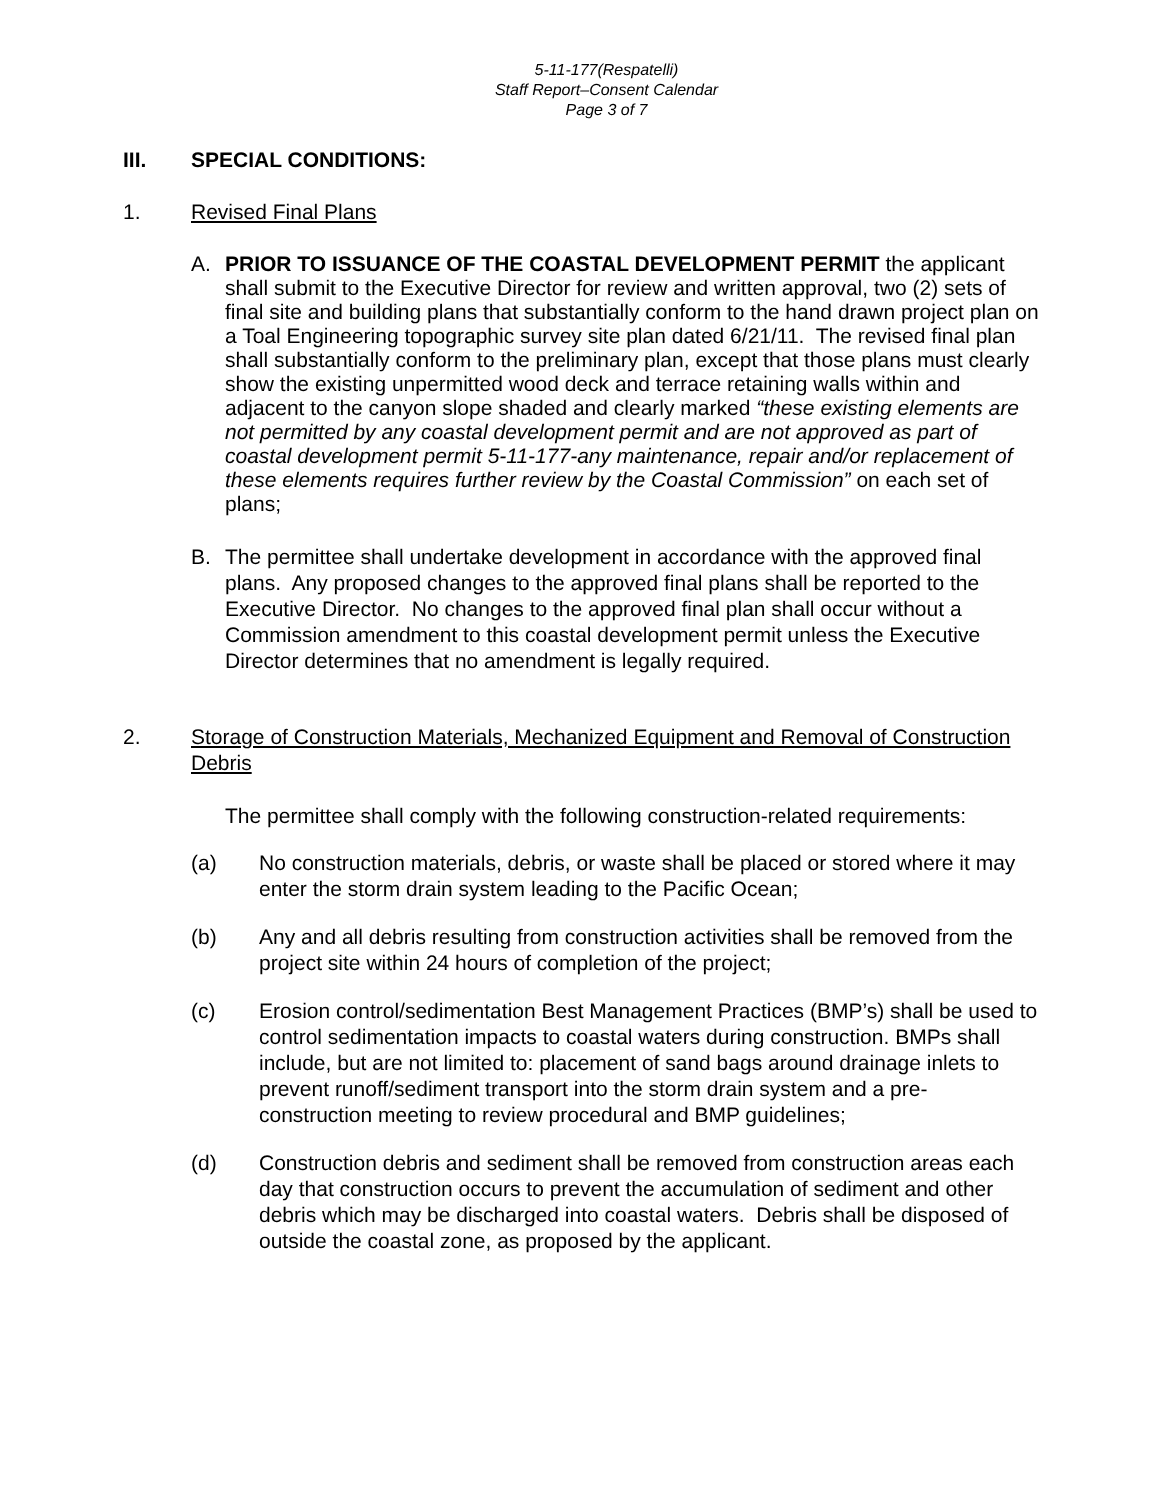5-11-177(Respatelli)
Staff Report–Consent Calendar
Page 3 of 7
III. SPECIAL CONDITIONS:
1. Revised Final Plans
A. PRIOR TO ISSUANCE OF THE COASTAL DEVELOPMENT PERMIT the applicant shall submit to the Executive Director for review and written approval, two (2) sets of final site and building plans that substantially conform to the hand drawn project plan on a Toal Engineering topographic survey site plan dated 6/21/11. The revised final plan shall substantially conform to the preliminary plan, except that those plans must clearly show the existing unpermitted wood deck and terrace retaining walls within and adjacent to the canyon slope shaded and clearly marked “these existing elements are not permitted by any coastal development permit and are not approved as part of coastal development permit 5-11-177-any maintenance, repair and/or replacement of these elements requires further review by the Coastal Commission” on each set of plans;
B. The permittee shall undertake development in accordance with the approved final plans. Any proposed changes to the approved final plans shall be reported to the Executive Director. No changes to the approved final plan shall occur without a Commission amendment to this coastal development permit unless the Executive Director determines that no amendment is legally required.
2. Storage of Construction Materials, Mechanized Equipment and Removal of Construction Debris
The permittee shall comply with the following construction-related requirements:
(a) No construction materials, debris, or waste shall be placed or stored where it may enter the storm drain system leading to the Pacific Ocean;
(b) Any and all debris resulting from construction activities shall be removed from the project site within 24 hours of completion of the project;
(c) Erosion control/sedimentation Best Management Practices (BMP’s) shall be used to control sedimentation impacts to coastal waters during construction. BMPs shall include, but are not limited to: placement of sand bags around drainage inlets to prevent runoff/sediment transport into the storm drain system and a pre-construction meeting to review procedural and BMP guidelines;
(d) Construction debris and sediment shall be removed from construction areas each day that construction occurs to prevent the accumulation of sediment and other debris which may be discharged into coastal waters. Debris shall be disposed of outside the coastal zone, as proposed by the applicant.